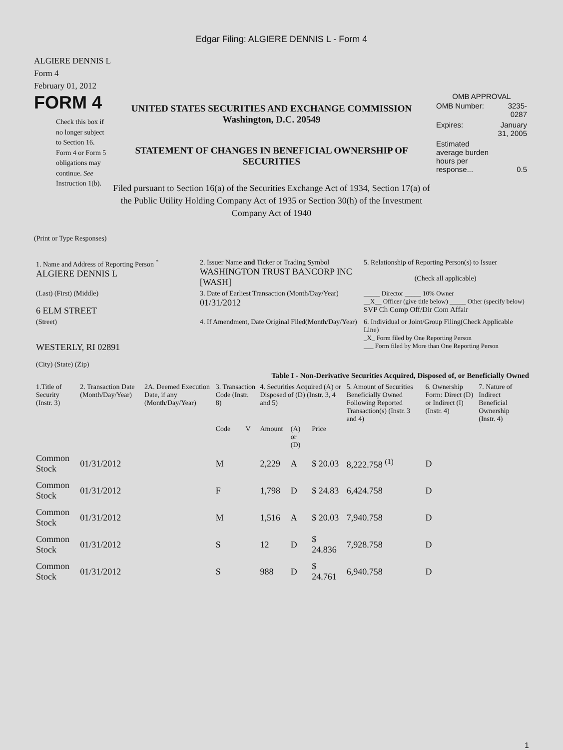Edgar Filing: ALGIERE DENNIS L - Form 4
ALGIERE DENNIS L
Form 4
February 01, 2012
FORM 4
Check this box if no longer subject to Section 16. Form 4 or Form 5 obligations may continue. See Instruction 1(b).
UNITED STATES SECURITIES AND EXCHANGE COMMISSION
Washington, D.C. 20549
STATEMENT OF CHANGES IN BENEFICIAL OWNERSHIP OF SECURITIES
Filed pursuant to Section 16(a) of the Securities Exchange Act of 1934, Section 17(a) of the Public Utility Holding Company Act of 1935 or Section 30(h) of the Investment Company Act of 1940
OMB APPROVAL
| OMB Number: | 3235-0287 |
| Expires: | January 31, 2005 |
| Estimated average burden hours per response... | 0.5 |
(Print or Type Responses)
| 1. Name and Address of Reporting Person <sup>*</sup> ALGIERE DENNIS L | 2. Issuer Name and Ticker or Trading Symbol WASHINGTON TRUST BANCORP INC [WASH] | 5. Relationship of Reporting Person(s) to Issuer (Check all applicable) |
| (Last) (First) (Middle) 6 ELM STREET | 3. Date of Earliest Transaction (Month/Day/Year) 01/31/2012 | _____ Director _____ 10% Owner __X__ Officer (give title below) _____ Other (specify below) SVP Ch Comp Off/Dir Com Affair |
| (Street) WESTERLY, RI 02891 (City) (State) (Zip) | 4. If Amendment, Date Original Filed(Month/Day/Year) | 6. Individual or Joint/Group Filing(Check Applicable Line) _X_ Form filed by One Reporting Person ___ Form filed by More than One Reporting Person |
Table I - Non-Derivative Securities Acquired, Disposed of, or Beneficially Owned
| 1.Title of Security (Instr. 3) | 2. Transaction Date (Month/Day/Year) | 2A. Deemed Execution Date, if any (Month/Day/Year) | 3. Transaction Code (Instr. 8) | | 4. Securities Acquired (A) or Disposed of (D) (Instr. 3, 4 and 5) | | | 5. Amount of Securities Beneficially Owned Following Reported Transaction(s) (Instr. 3 and 4) | 6. Ownership Form: Direct (D) or Indirect (I) (Instr. 4) | 7. Nature of Indirect Beneficial Ownership (Instr. 4) |
| --- | --- | --- | --- | --- | --- | --- | --- | --- | --- | --- |
| | | | Code | V | Amount | (A) or (D) | Price | | | |
| Common Stock | 01/31/2012 | | M | | 2,229 | A | $ 20.03 | 8,222.758 <sup>(1)</sup> | D | |
| Common Stock | 01/31/2012 | | F | | 1,798 | D | $ 24.83 | 6,424.758 | D | |
| Common Stock | 01/31/2012 | | M | | 1,516 | A | $ 20.03 | 7,940.758 | D | |
| Common Stock | 01/31/2012 | | S | | 12 | D | $ 24.836 | 7,928.758 | D | |
| Common Stock | 01/31/2012 | | S | | 988 | D | $ 24.761 | 6,940.758 | D | |
1